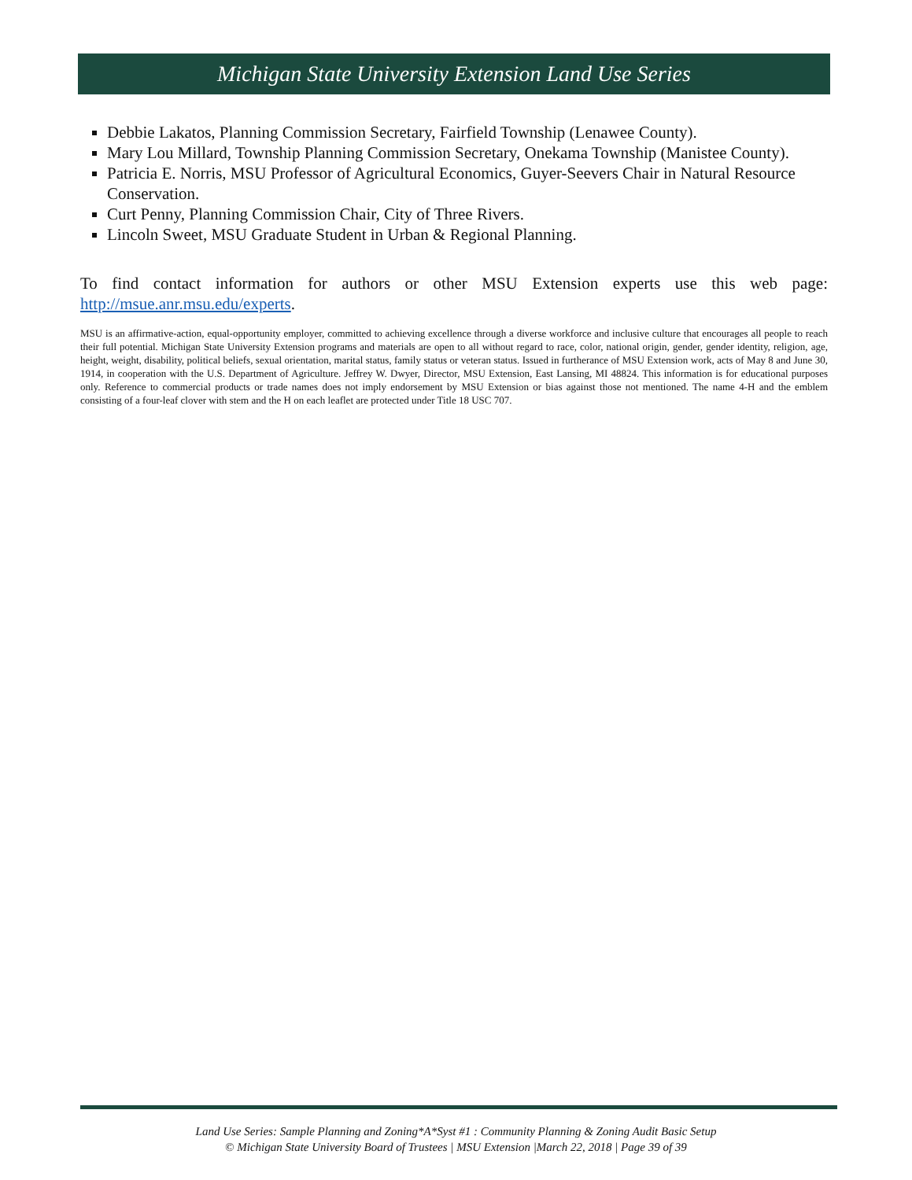Michigan State University Extension Land Use Series
Debbie Lakatos, Planning Commission Secretary, Fairfield Township (Lenawee County).
Mary Lou Millard, Township Planning Commission Secretary, Onekama Township (Manistee County).
Patricia E. Norris, MSU Professor of Agricultural Economics, Guyer-Seevers Chair in Natural Resource Conservation.
Curt Penny, Planning Commission Chair, City of Three Rivers.
Lincoln Sweet, MSU Graduate Student in Urban & Regional Planning.
To find contact information for authors or other MSU Extension experts use this web page: http://msue.anr.msu.edu/experts.
MSU is an affirmative-action, equal-opportunity employer, committed to achieving excellence through a diverse workforce and inclusive culture that encourages all people to reach their full potential. Michigan State University Extension programs and materials are open to all without regard to race, color, national origin, gender, gender identity, religion, age, height, weight, disability, political beliefs, sexual orientation, marital status, family status or veteran status. Issued in furtherance of MSU Extension work, acts of May 8 and June 30, 1914, in cooperation with the U.S. Department of Agriculture. Jeffrey W. Dwyer, Director, MSU Extension, East Lansing, MI 48824. This information is for educational purposes only. Reference to commercial products or trade names does not imply endorsement by MSU Extension or bias against those not mentioned. The name 4-H and the emblem consisting of a four-leaf clover with stem and the H on each leaflet are protected under Title 18 USC 707.
Land Use Series: Sample Planning and Zoning*A*Syst #1 : Community Planning & Zoning Audit Basic Setup
© Michigan State University Board of Trustees | MSU Extension |March 22, 2018 | Page 39 of 39